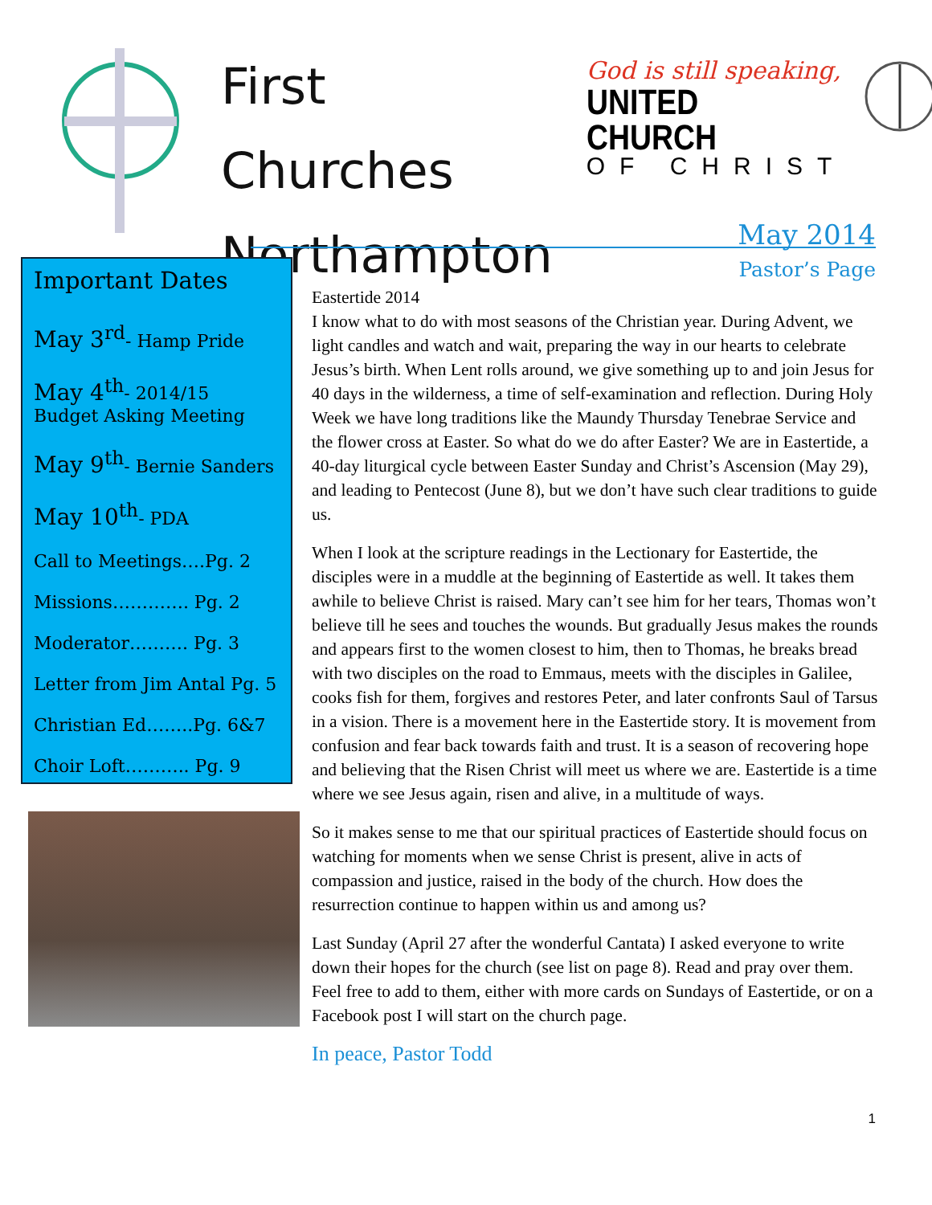First Churches
Northampton
God is still speaking,
UNITED CHURCH
OF CHRIST
May 2014
Pastor’s Page
Important Dates
May 3<sup>rd</sup>- Hamp Pride
May 4<sup>th</sup>- 2014/15
Budget Asking Meeting
May 9<sup>th</sup>- Bernie Sanders
May 10<sup>th</sup>- PDA
Call to Meetings….Pg. 2
Missions…………. Pg. 2
Moderator………. Pg. 3
Letter from Jim Antal Pg. 5
Christian Ed……..Pg. 6&7
Choir Loft……….. Pg. 9
Eastertide 2014
I know what to do with most seasons of the Christian year. During Advent, we light candles and watch and wait, preparing the way in our hearts to celebrate Jesus’s birth. When Lent rolls around, we give something up to and join Jesus for 40 days in the wilderness, a time of self-examination and reflection. During Holy Week we have long traditions like the Maundy Thursday Tenebrae Service and the flower cross at Easter. So what do we do after Easter? We are in Eastertide, a 40-day liturgical cycle between Easter Sunday and Christ’s Ascension (May 29), and leading to Pentecost (June 8), but we don’t have such clear traditions to guide us.
When I look at the scripture readings in the Lectionary for Eastertide, the disciples were in a muddle at the beginning of Eastertide as well. It takes them awhile to believe Christ is raised. Mary can’t see him for her tears, Thomas won’t believe till he sees and touches the wounds. But gradually Jesus makes the rounds and appears first to the women closest to him, then to Thomas, he breaks bread with two disciples on the road to Emmaus, meets with the disciples in Galilee, cooks fish for them, forgives and restores Peter, and later confronts Saul of Tarsus in a vision. There is a movement here in the Eastertide story. It is movement from confusion and fear back towards faith and trust. It is a season of recovering hope and believing that the Risen Christ will meet us where we are. Eastertide is a time where we see Jesus again, risen and alive, in a multitude of ways.
So it makes sense to me that our spiritual practices of Eastertide should focus on watching for moments when we sense Christ is present, alive in acts of compassion and justice, raised in the body of the church. How does the resurrection continue to happen within us and among us?
Last Sunday (April 27 after the wonderful Cantata) I asked everyone to write down their hopes for the church (see list on page 8). Read and pray over them. Feel free to add to them, either with more cards on Sundays of Eastertide, or on a Facebook post I will start on the church page.
In peace, Pastor Todd
1